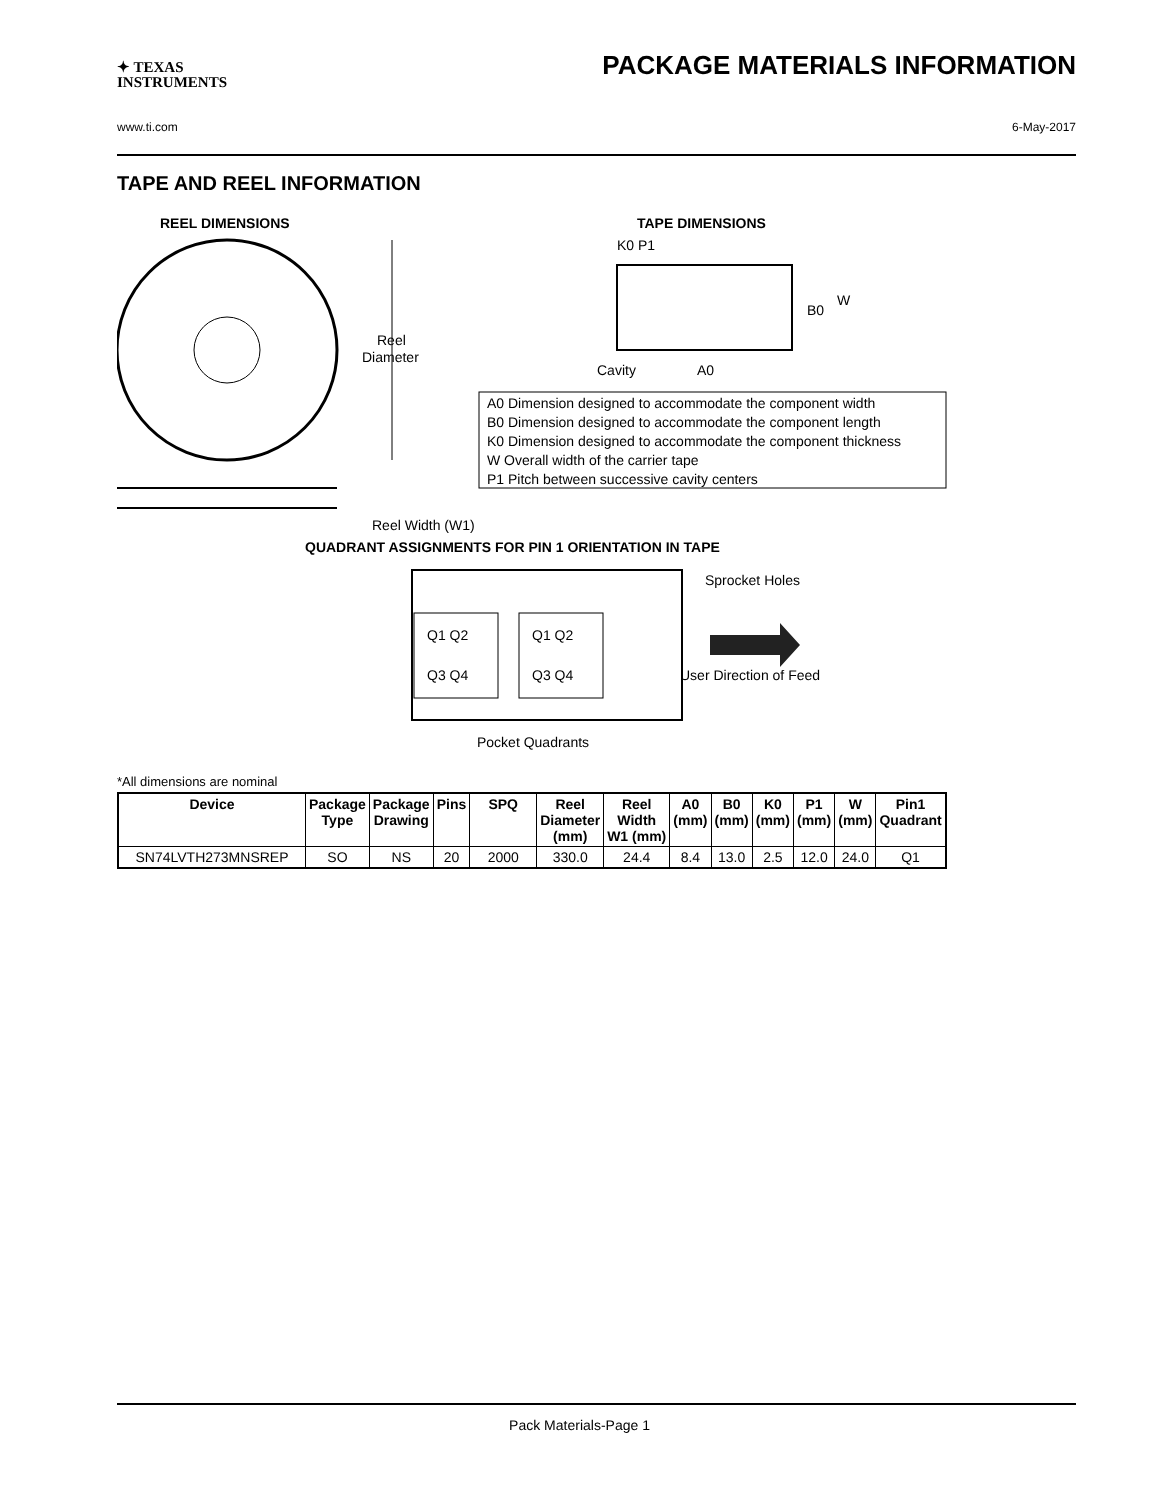✦ TEXAS
INSTRUMENTS
PACKAGE MATERIALS INFORMATION
www.ti.com 6-May-2017
TAPE AND REEL INFORMATION
REEL DIMENSIONS
Reel
Diameter
Reel Width (W1)
TAPE DIMENSIONS
K0 P1
B0
W
Cavity
A0
A0 Dimension designed to accommodate the component width
B0 Dimension designed to accommodate the component length
K0 Dimension designed to accommodate the component thickness
W Overall width of the carrier tape
P1 Pitch between successive cavity centers
QUADRANT ASSIGNMENTS FOR PIN 1 ORIENTATION IN TAPE
Q1 Q2
Q3 Q4
Q1 Q2
Q3 Q4
Sprocket Holes
User Direction of Feed
Pocket Quadrants
*All dimensions are nominal
| Device | Package Type | Package Drawing | Pins | SPQ | Reel Diameter (mm) | Reel Width W1 (mm) | A0 (mm) | B0 (mm) | K0 (mm) | P1 (mm) | W (mm) | Pin1 Quadrant |
| --- | --- | --- | --- | --- | --- | --- | --- | --- | --- | --- | --- | --- |
| SN74LVTH273MNSREP | SO | NS | 20 | 2000 | 330.0 | 24.4 | 8.4 | 13.0 | 2.5 | 12.0 | 24.0 | Q1 |
Pack Materials-Page 1